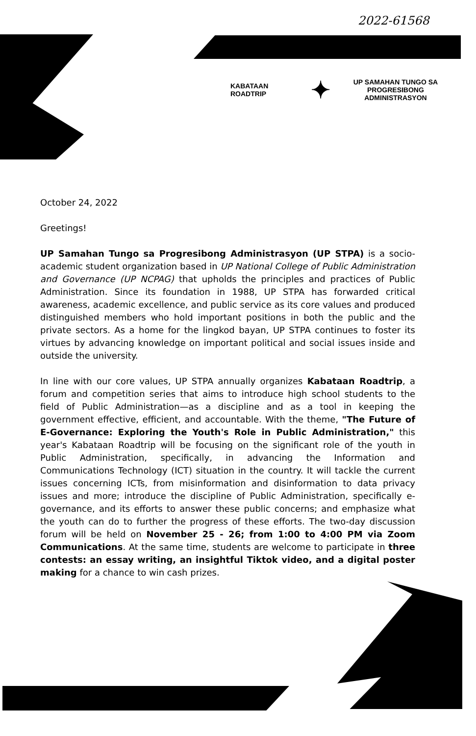2022-61568
KABATAAN ROADTRIP ✦ UP SAMAHAN TUNGO SA
PROGRESIBONG ADMINISTRASYON
October 24, 2022
Greetings!
UP Samahan Tungo sa Progresibong Administrasyon (UP STPA) is a socio-academic student organization based in UP National College of Public Administration and Governance (UP NCPAG) that upholds the principles and practices of Public Administration. Since its foundation in 1988, UP STPA has forwarded critical awareness, academic excellence, and public service as its core values and produced distinguished members who hold important positions in both the public and the private sectors. As a home for the lingkod bayan, UP STPA continues to foster its virtues by advancing knowledge on important political and social issues inside and outside the university.
In line with our core values, UP STPA annually organizes Kabataan Roadtrip, a forum and competition series that aims to introduce high school students to the field of Public Administration—as a discipline and as a tool in keeping the government effective, efficient, and accountable. With the theme, "The Future of E-Governance: Exploring the Youth's Role in Public Administration," this year's Kabataan Roadtrip will be focusing on the significant role of the youth in Public Administration, specifically, in advancing the Information and Communications Technology (ICT) situation in the country. It will tackle the current issues concerning ICTs, from misinformation and disinformation to data privacy issues and more; introduce the discipline of Public Administration, specifically e-governance, and its efforts to answer these public concerns; and emphasize what the youth can do to further the progress of these efforts. The two-day discussion forum will be held on November 25 - 26; from 1:00 to 4:00 PM via Zoom Communications. At the same time, students are welcome to participate in three contests: an essay writing, an insightful Tiktok video, and a digital poster making for a chance to win cash prizes.